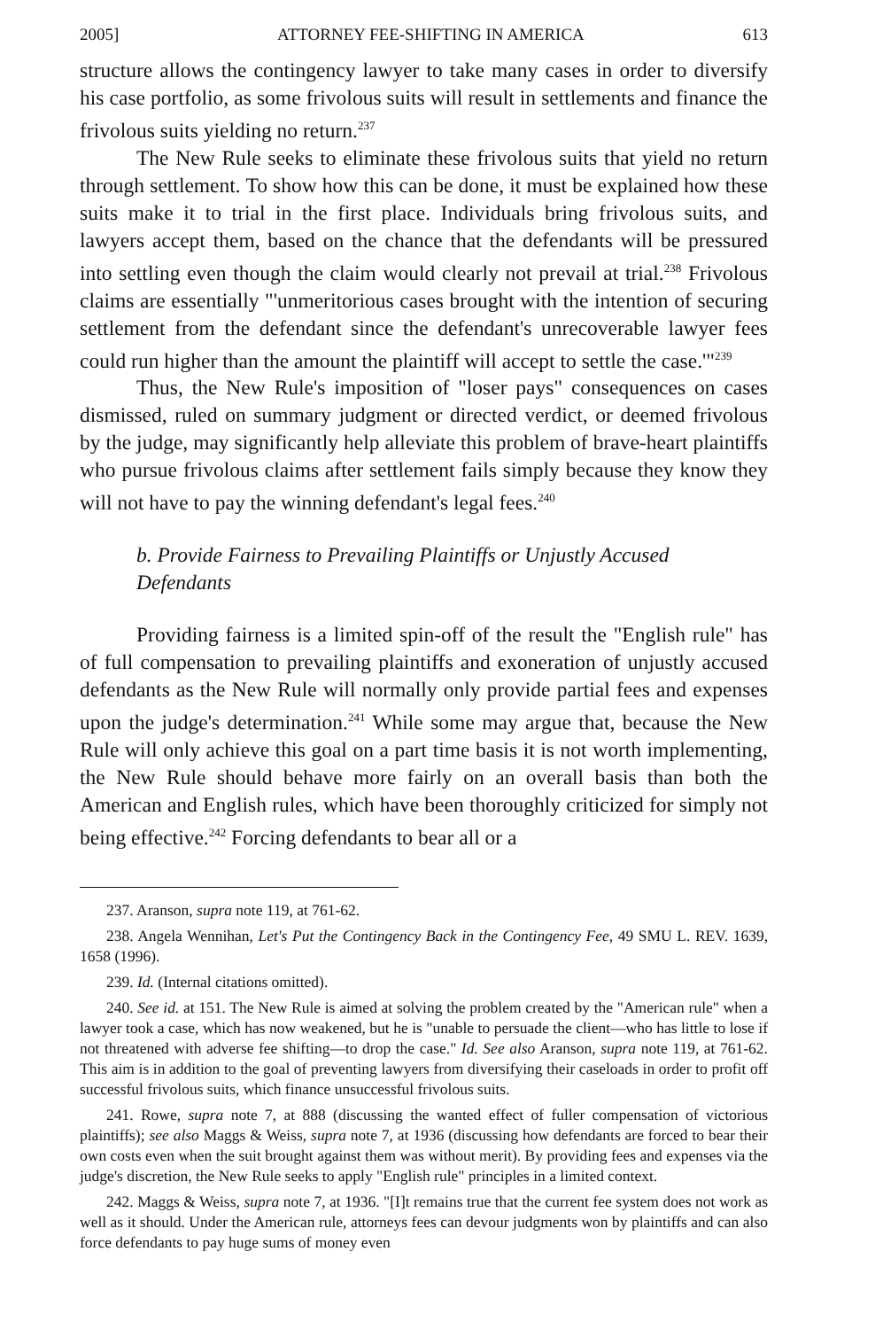2005] ATTORNEY FEE-SHIFTING IN AMERICA 613
structure allows the contingency lawyer to take many cases in order to diversify his case portfolio, as some frivolous suits will result in settlements and finance the frivolous suits yielding no return.<sup>237</sup>
The New Rule seeks to eliminate these frivolous suits that yield no return through settlement. To show how this can be done, it must be explained how these suits make it to trial in the first place. Individuals bring frivolous suits, and lawyers accept them, based on the chance that the defendants will be pressured into settling even though the claim would clearly not prevail at trial.<sup>238</sup> Frivolous claims are essentially "'unmeritorious cases brought with the intention of securing settlement from the defendant since the defendant's unrecoverable lawyer fees could run higher than the amount the plaintiff will accept to settle the case.'"<sup>239</sup>
Thus, the New Rule's imposition of "loser pays" consequences on cases dismissed, ruled on summary judgment or directed verdict, or deemed frivolous by the judge, may significantly help alleviate this problem of brave-heart plaintiffs who pursue frivolous claims after settlement fails simply because they know they will not have to pay the winning defendant's legal fees.<sup>240</sup>
b. Provide Fairness to Prevailing Plaintiffs or Unjustly Accused Defendants
Providing fairness is a limited spin-off of the result the "English rule" has of full compensation to prevailing plaintiffs and exoneration of unjustly accused defendants as the New Rule will normally only provide partial fees and expenses upon the judge's determination.<sup>241</sup> While some may argue that, because the New Rule will only achieve this goal on a part time basis it is not worth implementing, the New Rule should behave more fairly on an overall basis than both the American and English rules, which have been thoroughly criticized for simply not being effective.<sup>242</sup> Forcing defendants to bear all or a
237. Aranson, supra note 119, at 761-62.
238. Angela Wennihan, Let's Put the Contingency Back in the Contingency Fee, 49 SMU L. REV. 1639, 1658 (1996).
239. Id. (Internal citations omitted).
240. See id. at 151. The New Rule is aimed at solving the problem created by the "American rule" when a lawyer took a case, which has now weakened, but he is "unable to persuade the client—who has little to lose if not threatened with adverse fee shifting—to drop the case." Id. See also Aranson, supra note 119, at 761-62. This aim is in addition to the goal of preventing lawyers from diversifying their caseloads in order to profit off successful frivolous suits, which finance unsuccessful frivolous suits.
241. Rowe, supra note 7, at 888 (discussing the wanted effect of fuller compensation of victorious plaintiffs); see also Maggs & Weiss, supra note 7, at 1936 (discussing how defendants are forced to bear their own costs even when the suit brought against them was without merit). By providing fees and expenses via the judge's discretion, the New Rule seeks to apply "English rule" principles in a limited context.
242. Maggs & Weiss, supra note 7, at 1936. "[I]t remains true that the current fee system does not work as well as it should. Under the American rule, attorneys fees can devour judgments won by plaintiffs and can also force defendants to pay huge sums of money even